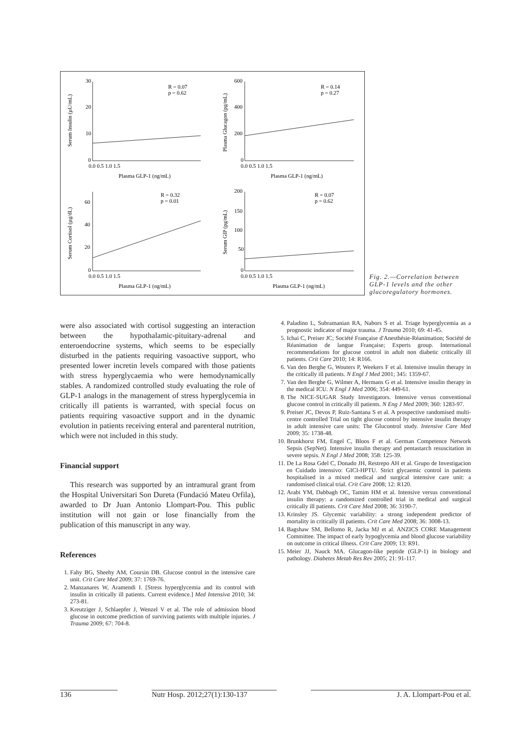30
20
10
0
0.0 0.5 1.0 1.5
Plasma GLP-1 (ng/mL)
R = 0.07
p = 0.62
600
400
200
0
0.0 0.5 1.0 1.5
Plasma GLP-1 (ng/mL)
R = 0.14
p = 0.27
60
40
20
0
0.0 0.5 1.0 1.5
Plasma GLP-1 (ng/mL)
R = 0.32
p = 0.01
200
150
100
50
0
0.0 0.5 1.0 1.5
Plasma GLP-1 (ng/mL)
R = 0.07
p = 0.62
Serum Insulin (µU/mL)
Plasma Glucagon (pg/mL)
Serum Cortisol (µg/dL)
Serum GIP (pg/mL)
Fig. 2.—Correlation between GLP-1 levels and the other glucoregulatory hormones.
were also associated with cortisol suggesting an interaction between the hypothalamic-pituitary-adrenal and enteroendocrine systems, which seems to be especially disturbed in the patients requiring vasoactive support, who presented lower incretin levels compared with those patients with stress hyperglycaemia who were hemodynamically stables. A randomized controlled study evaluating the role of GLP-1 analogs in the management of stress hyperglycemia in critically ill patients is warranted, with special focus on patients requiring vasoactive support and in the dynamic evolution in patients receiving enteral and parenteral nutrition, which were not included in this study.
Financial support
This research was supported by an intramural grant from the Hospital Universitari Son Dureta (Fundació Mateu Orfila), awarded to Dr Juan Antonio Llompart-Pou. This public institution will not gain or lose financially from the publication of this manuscript in any way.
References
1. Fahy BG, Sheehy AM, Coursin DB. Glucose control in the intensive care unit. Crit Care Med 2009; 37: 1769-76.
2. Manzanares W, Aramendi I. [Stress hyperglycemia and its control with insulin in critically ill patients. Current evidence.] Med Intensiva 2010; 34: 273-81.
3. Kreutziger J, Schlaepfer J, Wenzel V et al. The role of admission blood glucose in outcome prediction of surviving patients with multiple injuries. J Trauma 2009; 67: 704-8.
4. Paladino L, Subramanian RA, Nabors S et al. Triage hyperglycemia as a prognostic indicator of major trauma. J Trauma 2010; 69: 41-45.
5. Ichai C, Preiser JC; Société Française d'Anesthésie-Réanimation; Société de Réanimation de langue Française; Experts group. International recommendations for glucose control in adult non diabetic critically ill patients. Crit Care 2010; 14: R166.
6. Van den Berghe G, Wouters P, Weekers F et al. Intensive insulin therapy in the critically ill patients. N Engl J Med 2001; 345: 1359-67.
7. Van den Berghe G, Wilmer A, Hermans G et al. Intensive insulin therapy in the medical ICU. N Engl J Med 2006; 354: 449-61.
8. The NICE-SUGAR Study Investigators. Intensive versus conventional glucose control in critically ill patients. N Eng J Med 2009; 360: 1283-97.
9. Preiser JC, Devos P, Ruiz-Santana S et al. A prospective randomised multi-centre controlled Trial on tight glucose control by intensive insulin therapy in adult intensive care units: The Glucontrol study. Intensive Care Med 2009; 35: 1738-48.
10. Brunkhorst FM, Engel C, Bloos F et al. German Competence Network Sepsis (SepNet). Intensive insulin therapy and pentastarch resuscitation in severe sepsis. N Engl J Med 2008; 358: 125-39.
11. De La Rosa Gdel C, Donado JH, Restrepo AH et al. Grupo de Investigacion en Cuidado intensivo: GICI-HPTU. Strict glycaemic control in patients hospitalised in a mixed medical and surgical intensive care unit: a randomised clinical trial. Crit Care 2008; 12: R120.
12. Arabi YM, Dabbagh OC, Tamim HM et al. Intensive versus conventional insulin therapy: a randomized controlled trial in medical and surgical critically ill patients. Crit Care Med 2008; 36: 3190-7.
13. Krinsley JS. Glycemic variability: a strong independent predictor of mortality in critically ill patients. Crit Care Med 2008; 36: 3008-13.
14. Bagshaw SM, Bellomo R, Jacka MJ et al. ANZICS CORE Management Committee. The impact of early hypoglycemia and blood glucose variability on outcome in critical illness. Crit Care 2009; 13: R91.
15. Meier JJ, Nauck MA. Glucagon-like peptide (GLP-1) in biology and pathology. Diabetes Metab Res Rev 2005; 21: 91-117.
136 Nutr Hosp. 2012;27(1):130-137 J. A. Llompart-Pou et al.